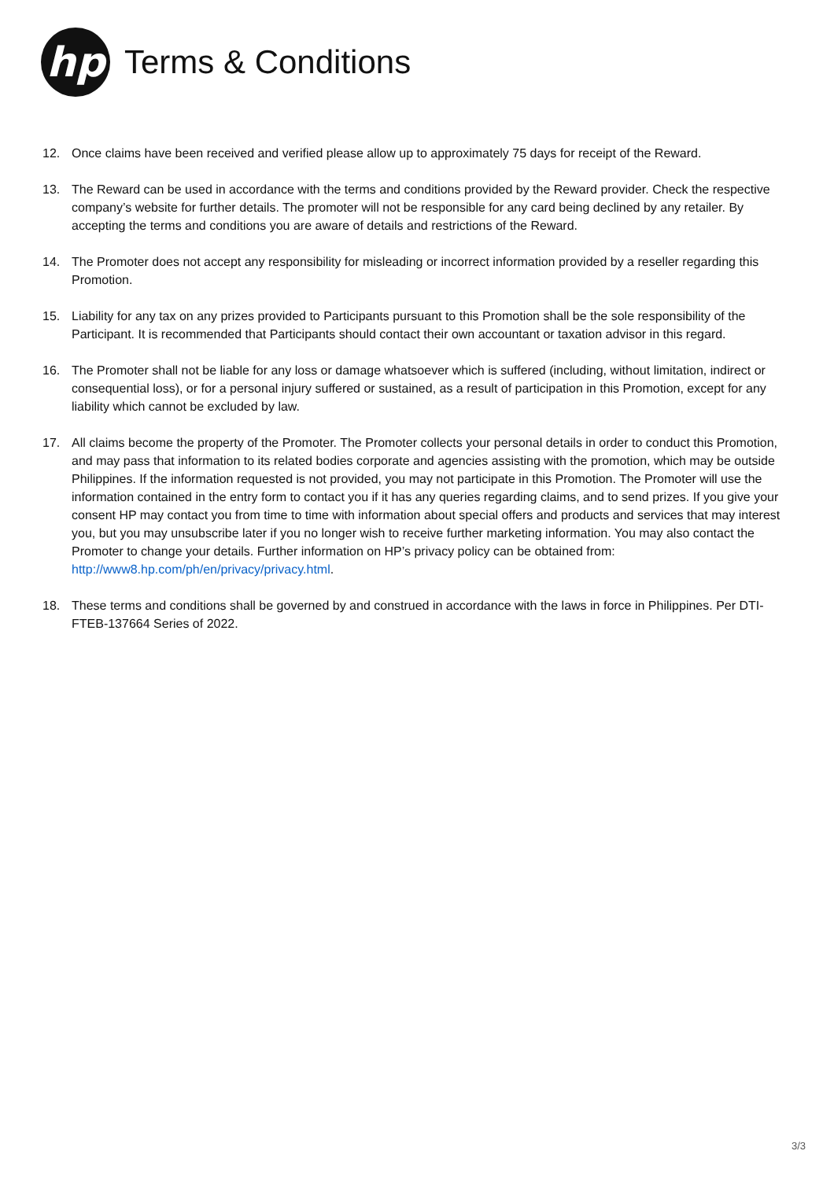hp
Terms & Conditions
12. Once claims have been received and verified please allow up to approximately 75 days for receipt of the Reward.
13. The Reward can be used in accordance with the terms and conditions provided by the Reward provider. Check the respective company’s website for further details. The promoter will not be responsible for any card being declined by any retailer. By accepting the terms and conditions you are aware of details and restrictions of the Reward.
14. The Promoter does not accept any responsibility for misleading or incorrect information provided by a reseller regarding this Promotion.
15. Liability for any tax on any prizes provided to Participants pursuant to this Promotion shall be the sole responsibility of the Participant. It is recommended that Participants should contact their own accountant or taxation advisor in this regard.
16. The Promoter shall not be liable for any loss or damage whatsoever which is suffered (including, without limitation, indirect or consequential loss), or for a personal injury suffered or sustained, as a result of participation in this Promotion, except for any liability which cannot be excluded by law.
17. All claims become the property of the Promoter. The Promoter collects your personal details in order to conduct this Promotion, and may pass that information to its related bodies corporate and agencies assisting with the promotion, which may be outside Philippines. If the information requested is not provided, you may not participate in this Promotion. The Promoter will use the information contained in the entry form to contact you if it has any queries regarding claims, and to send prizes. If you give your consent HP may contact you from time to time with information about special offers and products and services that may interest you, but you may unsubscribe later if you no longer wish to receive further marketing information. You may also contact the Promoter to change your details. Further information on HP’s privacy policy can be obtained from: http://www8.hp.com/ph/en/privacy/privacy.html.
18. These terms and conditions shall be governed by and construed in accordance with the laws in force in Philippines. Per DTI-FTEB-137664 Series of 2022.
3/3